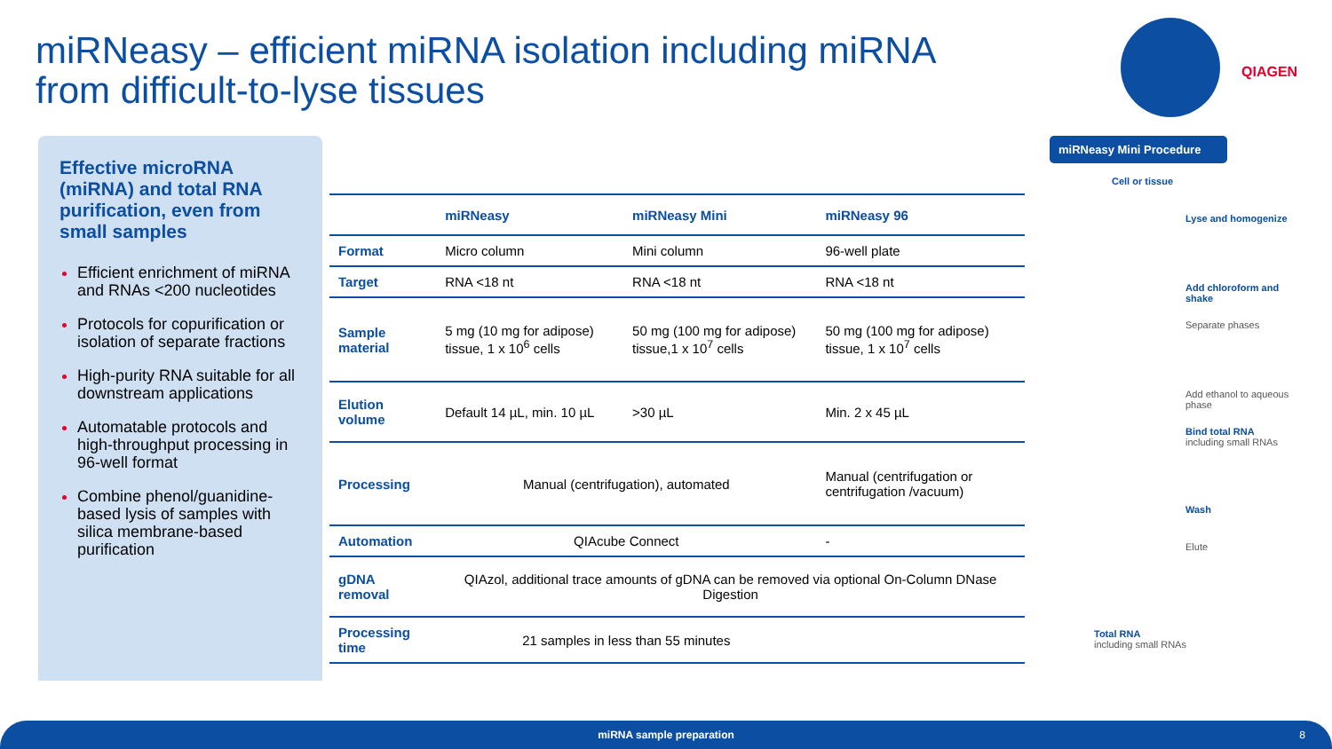miRNeasy – efficient miRNA isolation including miRNA
from difficult-to-lyse tissues
QIAGEN
Effective microRNA (miRNA) and total RNA purification, even from small samples
Efficient enrichment of miRNA and RNAs <200 nucleotides
Protocols for copurification or isolation of separate fractions
High-purity RNA suitable for all downstream applications
Automatable protocols and high-throughput processing in 96-well format
Combine phenol/guanidine-based lysis of samples with silica membrane-based purification
| | miRNeasy | miRNeasy Mini | miRNeasy 96 |
| --- | --- | --- | --- |
| Format | Micro column | Mini column | 96-well plate |
| Target | RNA <18 nt | RNA <18 nt | RNA <18 nt |
| Sample material | 5 mg (10 mg for adipose) tissue, 1 x 10<sup>6</sup> cells | 50 mg (100 mg for adipose) tissue,1 x 10<sup>7</sup> cells | 50 mg (100 mg for adipose) tissue, 1 x 10<sup>7</sup> cells |
| Elution volume | Default 14 µL, min. 10 µL | >30 µL | Min. 2 x 45 µL |
| Processing | Manual (centrifugation), automated | | Manual (centrifugation or centrifugation /vacuum) |
| Automation | QIAcube Connect | | - |
| gDNA removal | QIAzol, additional trace amounts of gDNA can be removed via optional On-Column DNase Digestion | | |
| Processing time | 21 samples in less than 55 minutes | | |
miRNeasy Mini Procedure
Cell or tissue
Lyse and homogenize
Add chloroform and shake
Separate phases
Add ethanol to aqueous phase
Bind total RNA
including small RNAs
Wash
Elute
Total RNA
including small RNAs
miRNA sample preparation 8